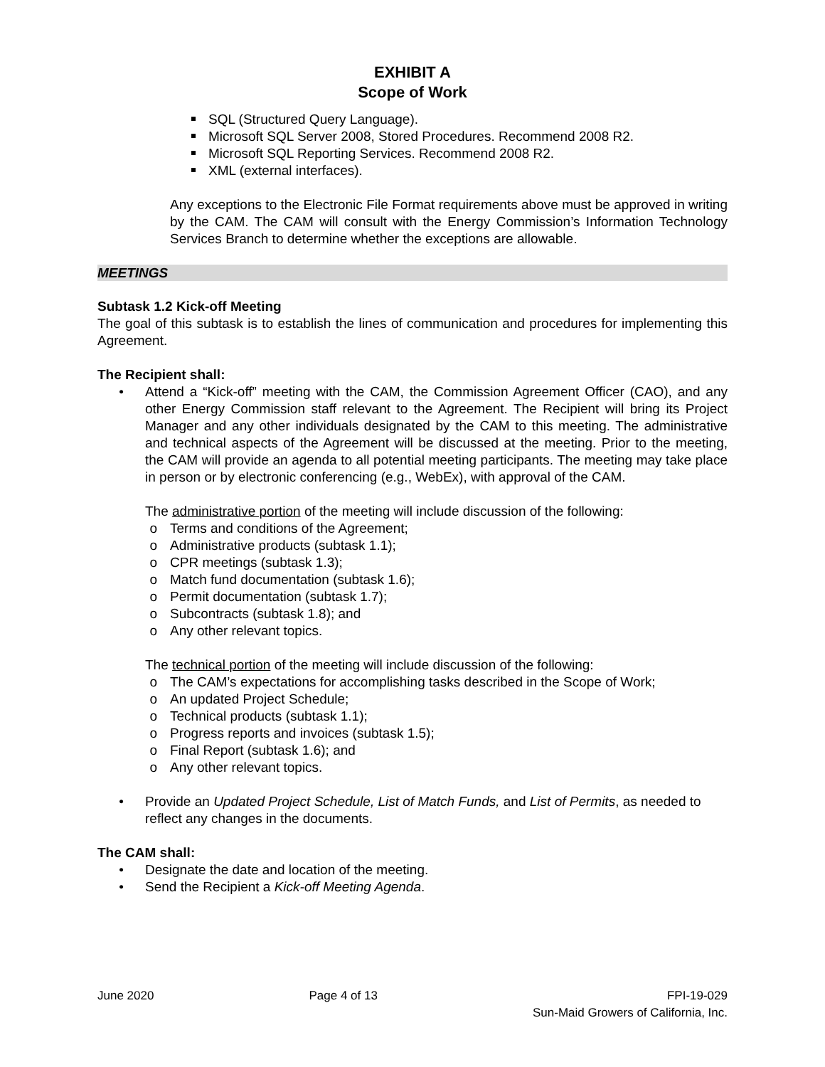EXHIBIT A
Scope of Work
SQL (Structured Query Language).
Microsoft SQL Server 2008, Stored Procedures. Recommend 2008 R2.
Microsoft SQL Reporting Services. Recommend 2008 R2.
XML (external interfaces).
Any exceptions to the Electronic File Format requirements above must be approved in writing by the CAM. The CAM will consult with the Energy Commission’s Information Technology Services Branch to determine whether the exceptions are allowable.
MEETINGS
Subtask 1.2 Kick-off Meeting
The goal of this subtask is to establish the lines of communication and procedures for implementing this Agreement.
The Recipient shall:
• Attend a “Kick-off” meeting with the CAM, the Commission Agreement Officer (CAO), and any other Energy Commission staff relevant to the Agreement. The Recipient will bring its Project Manager and any other individuals designated by the CAM to this meeting. The administrative and technical aspects of the Agreement will be discussed at the meeting. Prior to the meeting, the CAM will provide an agenda to all potential meeting participants. The meeting may take place in person or by electronic conferencing (e.g., WebEx), with approval of the CAM.
The administrative portion of the meeting will include discussion of the following:
o Terms and conditions of the Agreement;
o Administrative products (subtask 1.1);
o CPR meetings (subtask 1.3);
o Match fund documentation (subtask 1.6);
o Permit documentation (subtask 1.7);
o Subcontracts (subtask 1.8); and
o Any other relevant topics.
The technical portion of the meeting will include discussion of the following:
o The CAM’s expectations for accomplishing tasks described in the Scope of Work;
o An updated Project Schedule;
o Technical products (subtask 1.1);
o Progress reports and invoices (subtask 1.5);
o Final Report (subtask 1.6); and
o Any other relevant topics.
• Provide an Updated Project Schedule, List of Match Funds, and List of Permits, as needed to reflect any changes in the documents.
The CAM shall:
• Designate the date and location of the meeting.
• Send the Recipient a Kick-off Meeting Agenda.
June 2020 Page 4 of 13 FPI-19-029
Sun-Maid Growers of California, Inc.